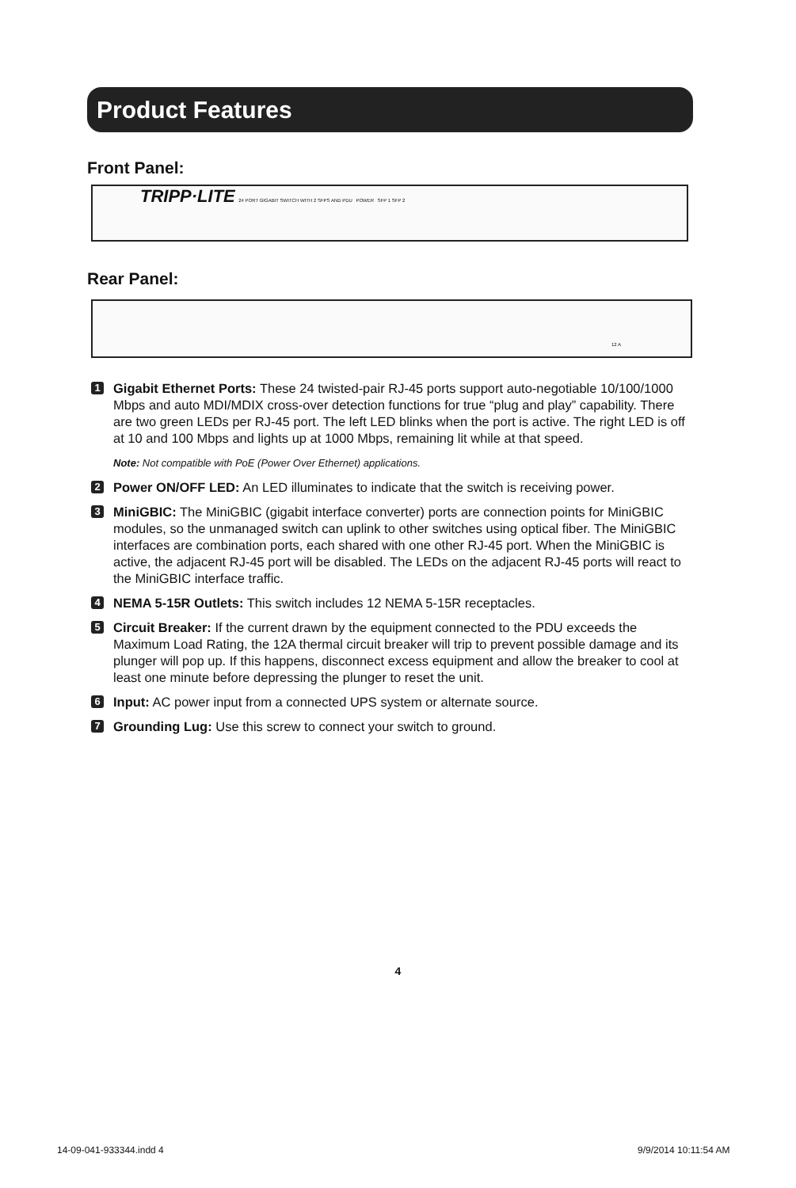Product Features
Front Panel:
TRIPP·LITE 24 PORT GIGABIT SWITCH WITH 2 SFPS AND PDU POWER SFP 1 SFP 2
Rear Panel:
12 A
1
Gigabit Ethernet Ports: These 24 twisted-pair RJ-45 ports support auto-negotiable 10/100/1000 Mbps and auto MDI/MDIX cross-over detection functions for true “plug and play” capability. There are two green LEDs per RJ-45 port. The left LED blinks when the port is active. The right LED is off at 10 and 100 Mbps and lights up at 1000 Mbps, remaining lit while at that speed.
Note: Not compatible with PoE (Power Over Ethernet) applications.
2
Power ON/OFF LED: An LED illuminates to indicate that the switch is receiving power.
3
MiniGBIC: The MiniGBIC (gigabit interface converter) ports are connection points for MiniGBIC modules, so the unmanaged switch can uplink to other switches using optical fiber. The MiniGBIC interfaces are combination ports, each shared with one other RJ-45 port. When the MiniGBIC is active, the adjacent RJ-45 port will be disabled. The LEDs on the adjacent RJ-45 ports will react to the MiniGBIC interface traffic.
4
NEMA 5-15R Outlets: This switch includes 12 NEMA 5-15R receptacles.
5
Circuit Breaker: If the current drawn by the equipment connected to the PDU exceeds the Maximum Load Rating, the 12A thermal circuit breaker will trip to prevent possible damage and its plunger will pop up. If this happens, disconnect excess equipment and allow the breaker to cool at least one minute before depressing the plunger to reset the unit.
6
Input: AC power input from a connected UPS system or alternate source.
7
Grounding Lug: Use this screw to connect your switch to ground.
4
14-09-041-933344.indd 4 9/9/2014 10:11:54 AM